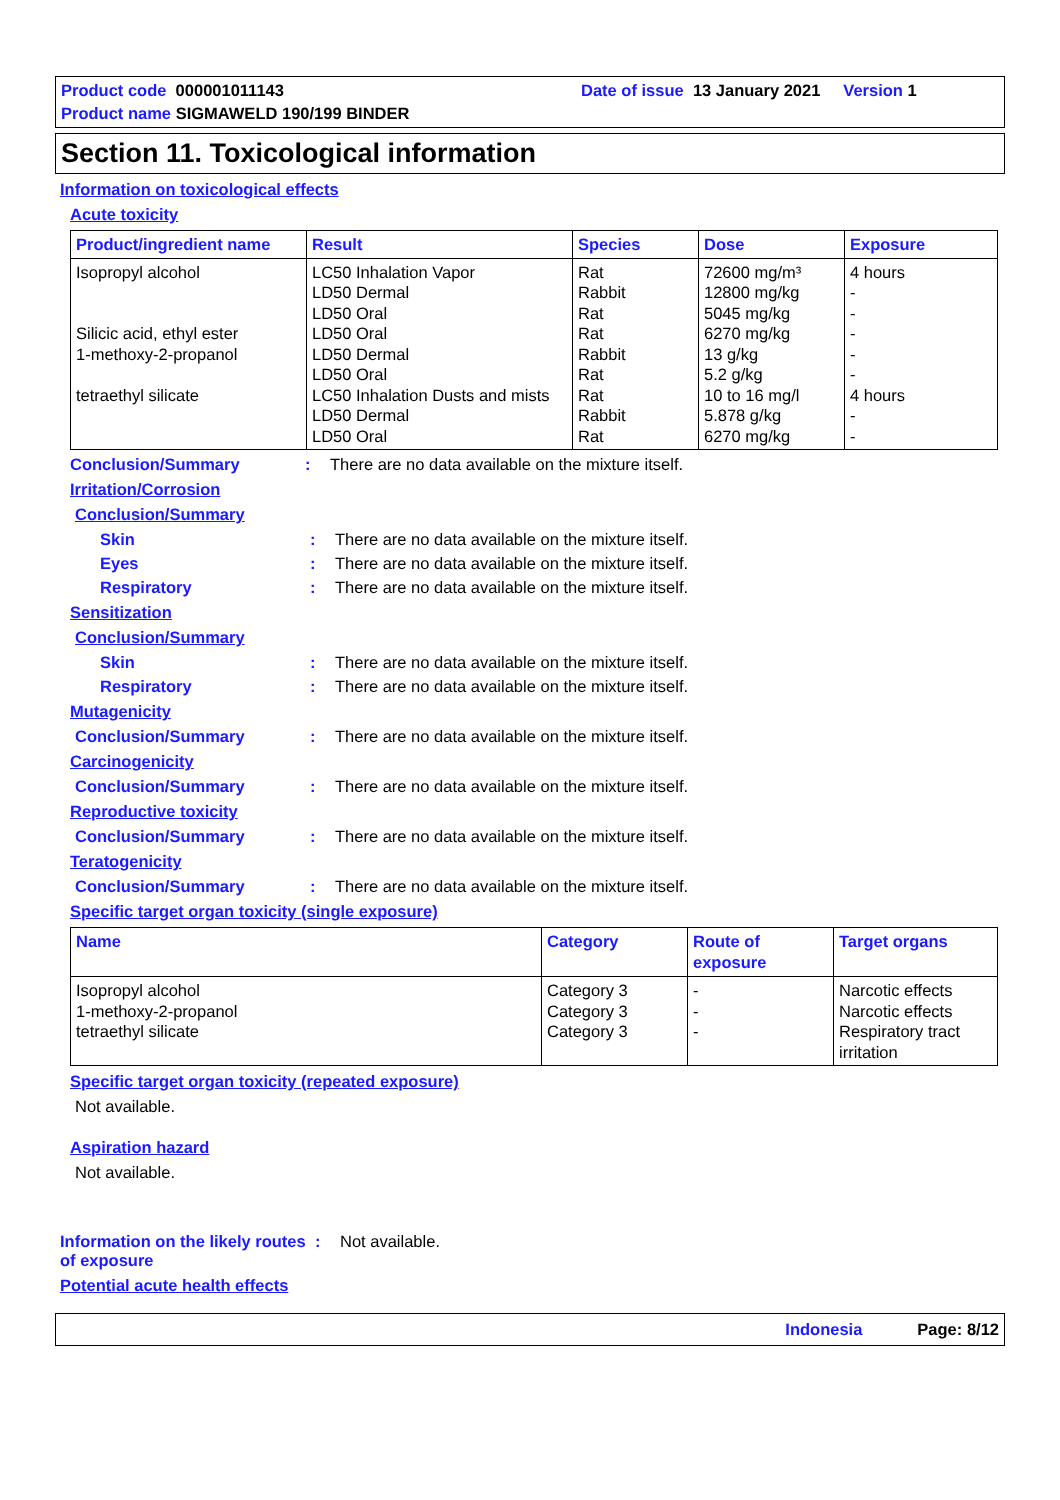Product code 000001011143
Date of issue 13 January 2021 Version 1
Product name SIGMAWELD 190/199 BINDER
Section 11. Toxicological information
Information on toxicological effects
Acute toxicity
| Product/ingredient name | Result | Species | Dose | Exposure |
| --- | --- | --- | --- | --- |
| Isopropyl alcohol Silicic acid, ethyl ester 1-methoxy-2-propanol tetraethyl silicate | LC50 Inhalation Vapor LD50 Dermal LD50 Oral LD50 Oral LD50 Dermal LD50 Oral LC50 Inhalation Dusts and mists LD50 Dermal LD50 Oral | Rat Rabbit Rat Rat Rabbit Rat Rat Rabbit Rat | 72600 mg/m³ 12800 mg/kg 5045 mg/kg 6270 mg/kg 13 g/kg 5.2 g/kg 10 to 16 mg/l 5.878 g/kg 6270 mg/kg | 4 hours - - - - - 4 hours - - |
Conclusion/Summary: There are no data available on the mixture itself.
Irritation/Corrosion
Conclusion/Summary
Skin: There are no data available on the mixture itself.
Eyes: There are no data available on the mixture itself.
Respiratory: There are no data available on the mixture itself.
Sensitization
Conclusion/Summary
Skin: There are no data available on the mixture itself.
Respiratory: There are no data available on the mixture itself.
Mutagenicity
Conclusion/Summary: There are no data available on the mixture itself.
Carcinogenicity
Conclusion/Summary: There are no data available on the mixture itself.
Reproductive toxicity
Conclusion/Summary: There are no data available on the mixture itself.
Teratogenicity
Conclusion/Summary: There are no data available on the mixture itself.
Specific target organ toxicity (single exposure)
| Name | Category | Route of exposure | Target organs |
| --- | --- | --- | --- |
| Isopropyl alcohol 1-methoxy-2-propanol tetraethyl silicate | Category 3 Category 3 Category 3 | - - - | Narcotic effects Narcotic effects Respiratory tract irritation |
Specific target organ toxicity (repeated exposure)
Not available.
Aspiration hazard
Not available.
Information on the likely routes of exposure: Not available.
Potential acute health effects
Indonesia Page: 8/12